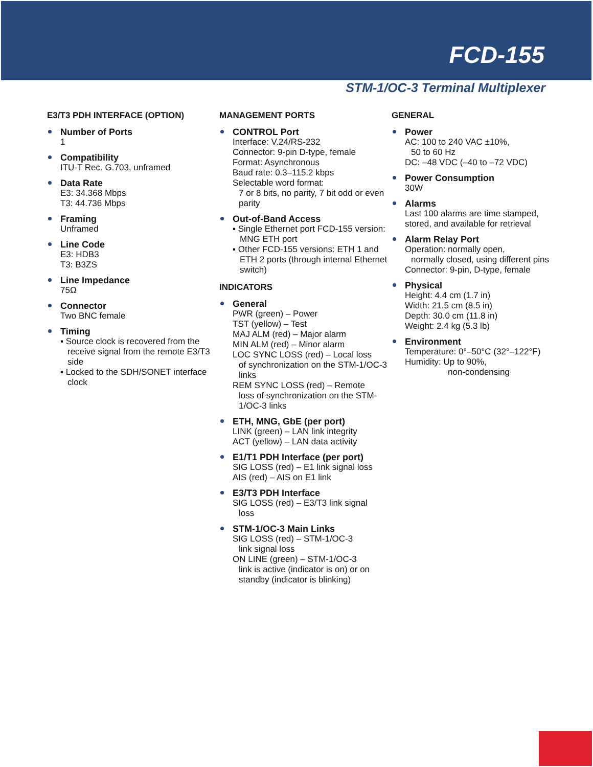FCD-155
STM-1/OC-3 Terminal Multiplexer
E3/T3 PDH INTERFACE (OPTION)
Number of Ports
1
Compatibility
ITU-T Rec. G.703, unframed
Data Rate
E3: 34.368 Mbps
T3: 44.736 Mbps
Framing
Unframed
Line Code
E3: HDB3
T3: B3ZS
Line Impedance
75Ω
Connector
Two BNC female
Timing
▪ Source clock is recovered from the receive signal from the remote E3/T3 side
▪ Locked to the SDH/SONET interface clock
MANAGEMENT PORTS
CONTROL Port
Interface: V.24/RS-232
Connector: 9-pin D-type, female
Format: Asynchronous
Baud rate: 0.3–115.2 kbps
Selectable word format:
7 or 8 bits, no parity, 7 bit odd or even parity
Out-of-Band Access
▪ Single Ethernet port FCD-155 version: MNG ETH port
▪ Other FCD-155 versions: ETH 1 and ETH 2 ports (through internal Ethernet switch)
INDICATORS
General
PWR (green) – Power
TST (yellow) – Test
MAJ ALM (red) – Major alarm
MIN ALM (red) – Minor alarm
LOC SYNC LOSS (red) – Local loss
of synchronization on the STM-1/OC-3 links
REM SYNC LOSS (red) – Remote
loss of synchronization on the STM-1/OC-3 links
ETH, MNG, GbE (per port)
LINK (green) – LAN link integrity
ACT (yellow) – LAN data activity
E1/T1 PDH Interface (per port)
SIG LOSS (red) – E1 link signal loss
AIS (red) – AIS on E1 link
E3/T3 PDH Interface
SIG LOSS (red) – E3/T3 link signal
loss
STM-1/OC-3 Main Links
SIG LOSS (red) – STM-1/OC-3
link signal loss
ON LINE (green) – STM-1/OC-3
link is active (indicator is on) or on standby (indicator is blinking)
GENERAL
Power
AC: 100 to 240 VAC ±10%,
50 to 60 Hz
DC: –48 VDC (–40 to –72 VDC)
Power Consumption
30W
Alarms
Last 100 alarms are time stamped, stored, and available for retrieval
Alarm Relay Port
Operation: normally open,
normally closed, using different pins
Connector: 9-pin, D-type, female
Physical
Height: 4.4 cm (1.7 in)
Width: 21.5 cm (8.5 in)
Depth: 30.0 cm (11.8 in)
Weight: 2.4 kg (5.3 lb)
Environment
Temperature: 0°–50°C (32°–122°F)
Humidity: Up to 90%,
non-condensing